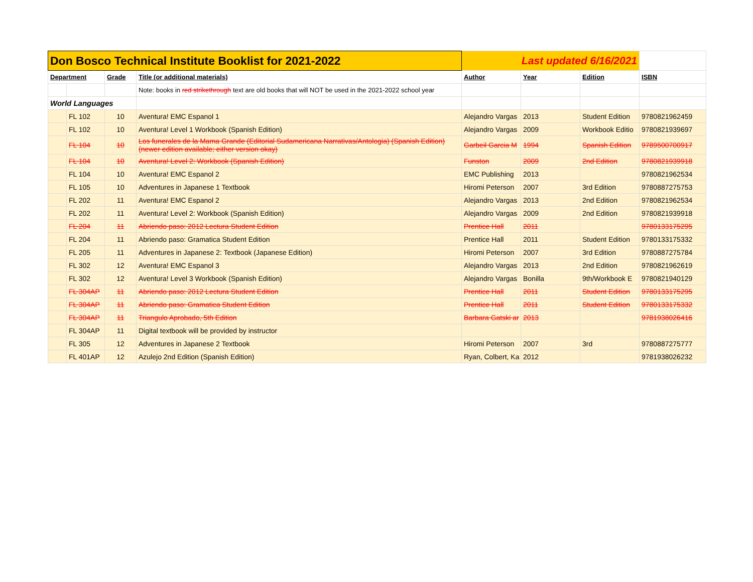| Don Bosco Technical Institute Booklist for 2021-2022 | | | | Last updated 6/16/2021 | | | |
| Department | | Grade | Title (or additional materials) | Author | Year | Edition | ISBN |
| | | | Note: books in red strikethrough text are old books that will NOT be used in the 2021-2022 school year | | | | |
| World Languages | | | | | | | |
| | FL 102 | 10 | Aventura! EMC Espanol 1 | Alejandro Vargas | 2013 | Student Edition | 9780821962459 |
| | FL 102 | 10 | Aventura! Level 1 Workbook (Spanish Edition) | Alejandro Vargas | 2009 | Workbook Editio | 9780821939697 |
| | FL 104 | 10 | Los funerales de la Mama Grande (Editorial Sudamericana Narrativas/Antologia) (Spanish Edition) (newer edition available; either version okay) | Garbeil Garcia M | 1994 | Spanish Edition | 9789500700917 |
| | FL 104 | 10 | Aventura! Level 2: Workbook (Spanish Edition) | Funston | 2009 | 2nd Edition | 9780821939918 |
| | FL 104 | 10 | Aventura! EMC Espanol 2 | EMC Publishing | 2013 | | 9780821962534 |
| | FL 105 | 10 | Adventures in Japanese 1 Textbook | Hiromi Peterson | 2007 | 3rd Edition | 9780887275753 |
| | FL 202 | 11 | Aventura! EMC Espanol 2 | Alejandro Vargas | 2013 | 2nd Edition | 9780821962534 |
| | FL 202 | 11 | Aventura! Level 2: Workbook (Spanish Edition) | Alejandro Vargas | 2009 | 2nd Edition | 9780821939918 |
| | FL 204 | 11 | Abriendo paso: 2012 Lectura Student Edition | Prentice Hall | 2011 | | 9780133175295 |
| | FL 204 | 11 | Abriendo paso: Gramatica Student Edition | Prentice Hall | 2011 | Student Edition | 9780133175332 |
| | FL 205 | 11 | Adventures in Japanese 2: Textbook (Japanese Edition) | Hiromi Peterson | 2007 | 3rd Edition | 9780887275784 |
| | FL 302 | 12 | Aventura! EMC Espanol 3 | Alejandro Vargas | 2013 | 2nd Edition | 9780821962619 |
| | FL 302 | 12 | Aventura! Level 3 Workbook (Spanish Edition) | Alejandro Vargas | Bonilla | 9th/Workbook E | 9780821940129 |
| | FL 304AP | 11 | Abriendo paso: 2012 Lectura Student Edition | Prentice Hall | 2011 | Student Edition | 9780133175295 |
| | FL 304AP | 11 | Abriendo paso: Gramatica Student Edition | Prentice Hall | 2011 | Student Edition | 9780133175332 |
| | FL 304AP | 11 | Triangulo Aprobado, 5th Edition | Barbara Gatski ar | 2013 | | 9781938026416 |
| | FL 304AP | 11 | Digital textbook will be provided by instructor | | | | |
| | FL 305 | 12 | Adventures in Japanese 2 Textbook | Hiromi Peterson | 2007 | 3rd | 9780887275777 |
| | FL 401AP | 12 | Azulejo 2nd Edition (Spanish Edition) | Ryan, Colbert, Ka | 2012 | | 9781938026232 |